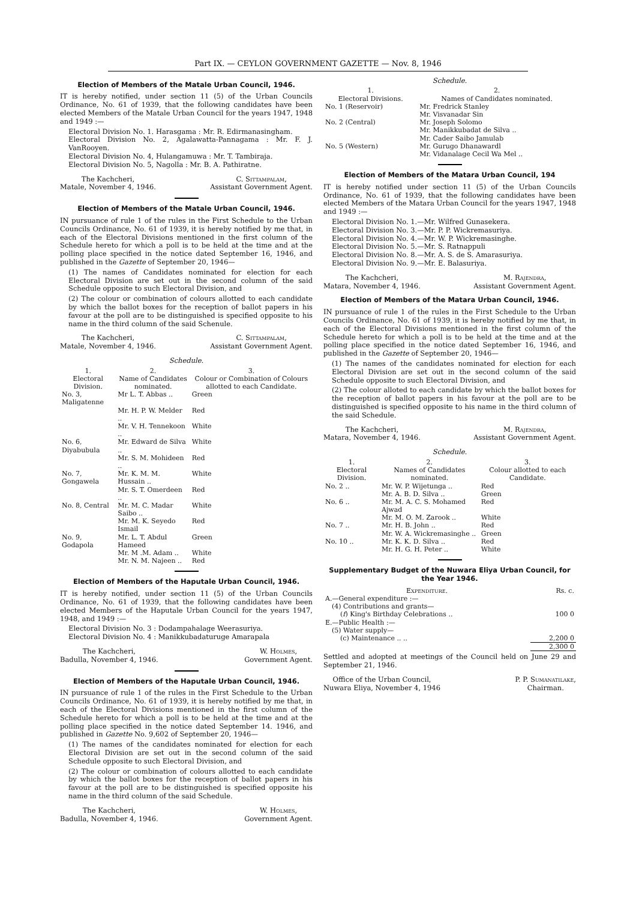Part IX. — CEYLON GOVERNMENT GAZETTE — Nov. 8, 1946
Election of Members of the Matale Urban Council, 1946.
IT is hereby notified, under section 11 (5) of the Urban Councils Ordinance, No. 61 of 1939, that the following candidates have been elected Members of the Matale Urban Council for the years 1947, 1948 and 1949 :—
Electoral Division No. 1. Harasgama : Mr. R. Edirmanasingham.
Electoral Division No. 2, Agalawatta-Pannagama : Mr. F. J. VanRooyen.
Electoral Division No. 4, Hulangamuwa : Mr. T. Tambiraja.
Electoral Division No. 5, Nagolla : Mr. B. A. Pathiratne.
The Kachcheri,
Matale, November 4, 1946.
C. Sittampalam,
Assistant Government Agent.
Election of Members of the Matale Urban Council, 1946.
IN pursuance of rule 1 of the rules in the First Schedule to the Urban Councils Ordinance, No. 61 of 1939, it is hereby notified by me that, in each of the Electoral Divisions mentioned in the first column of the Schedule hereto for which a poll is to be held at the time and at the polling place specified in the notice dated September 16, 1946, and published in the Gazette of September 20, 1946—
(1) The names of Candidates nominated for election for each Electoral Division are set out in the second column of the said Schedule opposite to such Electoral Division, and
(2) The colour or combination of colours allotted to each candidate by which the ballot boxes for the reception of ballot papers in his favour at the poll are to be distinguished is specified opposite to his name in the third column of the said Schenule.
The Kachcheri,
Matale, November 4, 1946.
C. Sittampalam,
Assistant Government Agent.
Schedule.
| 1. | 2. | 3. |
| --- | --- | --- |
| Electoral Division. | Name of Candidates nominated. | Colour or Combination of Colours allotted to each Candidate. |
| No. 3, Maligatenne | Mr L. T. Abbas .. | Green |
| | Mr. H. P. W. Melder .. | Red |
| | Mr. V. H. Tennekoon .. | White |
| No. 6, Diyabubula | Mr. Edward de Silva .. | White |
| | Mr. S. M. Mohideen .. | Red |
| No. 7, Gongawela | Mr. K. M. M. Hussain .. | White |
| | Mr. S. T. Omerdeen .. | Red |
| No. 8, Central | Mr. M. C. Madar Saibo .. | White |
| | Mr. M. K. Seyedo Ismail | Red |
| No. 9, Godapola | Mr. L. T. Abdul Hameed | Green |
| | Mr. M .M. Adam .. | White |
| | Mr. N. M. Najeen .. | Red |
Election of Members of the Haputale Urban Council, 1946.
IT is hereby notified, under section 11 (5) of the Urban Councils Ordinance, No. 61 of 1939, that the following candidates have been elected Members of the Haputale Urban Council for the years 1947, 1948, and 1949 :—
Electoral Division No. 3 : Dodampahalage Weerasuriya.
Electoral Division No. 4 : Manikkubadaturuge Amarapala
The Kachcheri,
Badulla, November 4, 1946.
W. Holmes,
Government Agent.
Election of Members of the Haputale Urban Council, 1946.
IN pursuance of rule 1 of the rules in the First Schedule to the Urban Councils Ordinance, No. 61 of 1939, it is hereby notified by me that, in each of the Electoral Divisions mentioned in the first column of the Schedule hereto for which a poll is to be held at the time and at the polling place specified in the notice dated September 14. 1946, and published in Gazette No. 9,602 of September 20, 1946—
(1) The names of the candidates nominated for election for each Electoral Division are set out in the second column of the said Schedule opposite to such Electoral Division, and
(2) The colour or combination of colours allotted to each candidate by which the ballot boxes for the reception of ballot papers in his favour at the poll are to be distinguished is specified opposite his name in the third column of the said Schedule.
The Kachcheri,
Badulla, November 4, 1946.
W. Holmes,
Government Agent.
Schedule.
| 1. | 2. |
| --- | --- |
| Electoral Divisions. | Names of Candidates nominated. |
| No. 1 (Reservoir) | Mr. Fredrick Stanley Mr. Visvanadar Sin |
| No. 2 (Central) | Mr. Joseph Solomo Mr. Manikkubadat de Silva .. Mr. Cader Saibo Jamulab |
| No. 5 (Western) | Mr. Gurugo Dhanawardl Mr. Vidanalage Cecil Wa Mel .. |
Election of Members of the Matara Urban Council, 194
IT is hereby notified under section 11 (5) of the Urban Councils Ordinance, No. 61 of 1939, that the following candidates have been elected Members of the Matara Urban Council for the years 1947, 1948 and 1949 :—
Electoral Division No. 1.—Mr. Wilfred Gunasekera.
Electoral Division No. 3.—Mr. P. P. Wickremasuriya.
Electoral Division No. 4.—Mr. W. P. Wickremasinghe.
Electoral Division No. 5.—Mr. S. Ratnappuli
Electoral Division No. 8.—Mr. A. S. de S. Amarasuriya.
Electoral Division No. 9.—Mr. E. Balasuriya.
The Kachcheri,
Matara, November 4, 1946.
M. Rajendra,
Assistant Government Agent.
Election of Members of the Matara Urban Council, 1946.
IN pursuance of rule 1 of the rules in the First Schedule to the Urban Councils Ordinance, No. 61 of 1939, it is hereby notified by me that, in each of the Electoral Divisions mentioned in the first column of the Schedule hereto for which a poll is to be held at the time and at the polling place specified in the notice dated September 16, 1946, and published in the Gazette of September 20, 1946—
(1) The names of the candidates nominated for election for each Electoral Division are set out in the second column of the said Schedule opposite to such Electoral Division, and
(2) The colour alloted to each candidate by which the ballot boxes for the reception of ballot papers in his favour at the poll are to be distinguished is specified opposite to his name in the third column of the said Schedule.
The Kachcheri,
Matara, November 4, 1946.
M. Rajendra,
Assistant Government Agent.
Schedule.
| 1. | 2. | 3. |
| --- | --- | --- |
| Electoral Division. | Names of Candidates nominated. | Colour allotted to each Candidate. |
| No. 2 .. | Mr. W. P. Wijetunga .. | Red |
| | Mr. A. B. D. Silva .. | Green |
| No. 6 .. | Mr. M. A. C. S. Mohamed Ajwad | Red |
| | Mr. M. O. M. Zarook .. | White |
| No. 7 .. | Mr. H. B. John .. | Red |
| | Mr. W. A. Wickremasinghe .. | Green |
| No. 10 .. | Mr. K. K. D. Silva .. | Red |
| | Mr. H. G. H. Peter .. | White |
Supplementary Budget of the Nuwara Eliya Urban Council, for the Year 1946.
| Expenditure. | Rs. c. |
| --- | --- |
| A.—General expenditure :— | |
| (4) Contributions and grants— | |
| ( f ) King's Birthday Celebrations .. | 100 0 |
| E.—Public Health :— | |
| (5) Water supply— | |
| (c) Maintenance .. .. | 2,200 0 |
| | 2,300 0 |
Settled and adopted at meetings of the Council held on June 29 and September 21, 1946.
Office of the Urban Council,
Nuwara Eliya, November 4, 1946
P. P. Sumanatilake,
Chairman.